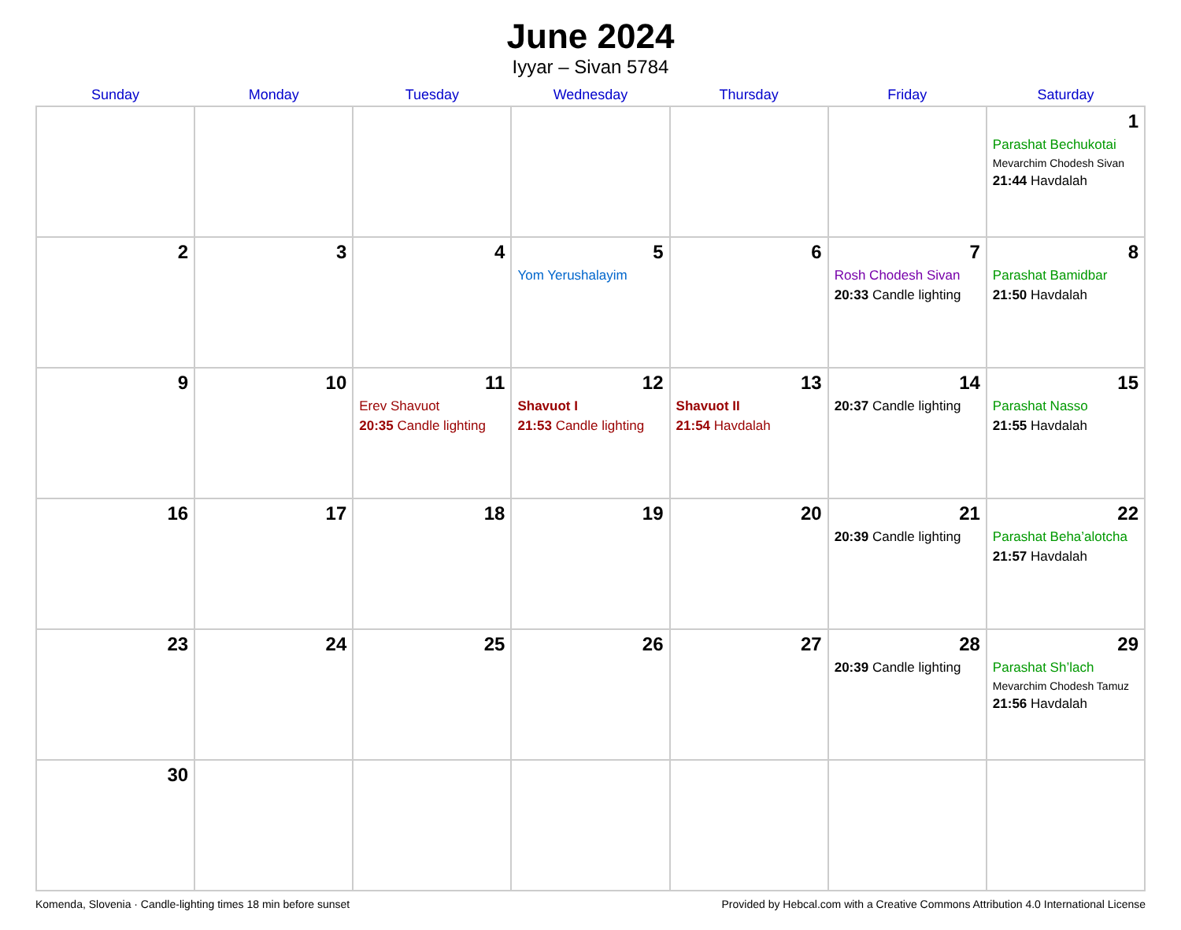June 2024
Iyyar – Sivan 5784
| Sunday | Monday | Tuesday | Wednesday | Thursday | Friday | Saturday |
| --- | --- | --- | --- | --- | --- | --- |
| | | | | | | 1 Parashat Bechukotai Mevarchim Chodesh Sivan 21:44 Havdalah |
| 2 | 3 | 4 | 5 Yom Yerushalayim | 6 | 7 Rosh Chodesh Sivan 20:33 Candle lighting | 8 Parashat Bamidbar 21:50 Havdalah |
| 9 | 10 | 11 Erev Shavuot 20:35 Candle lighting | 12 Shavuot I 21:53 Candle lighting | 13 Shavuot II 21:54 Havdalah | 14 20:37 Candle lighting | 15 Parashat Nasso 21:55 Havdalah |
| 16 | 17 | 18 | 19 | 20 | 21 20:39 Candle lighting | 22 Parashat Beha’alotcha 21:57 Havdalah |
| 23 | 24 | 25 | 26 | 27 | 28 20:39 Candle lighting | 29 Parashat Sh’lach Mevarchim Chodesh Tamuz 21:56 Havdalah |
| 30 | | | | | | |
Komenda, Slovenia · Candle-lighting times 18 min before sunset Provided by Hebcal.com with a Creative Commons Attribution 4.0 International License